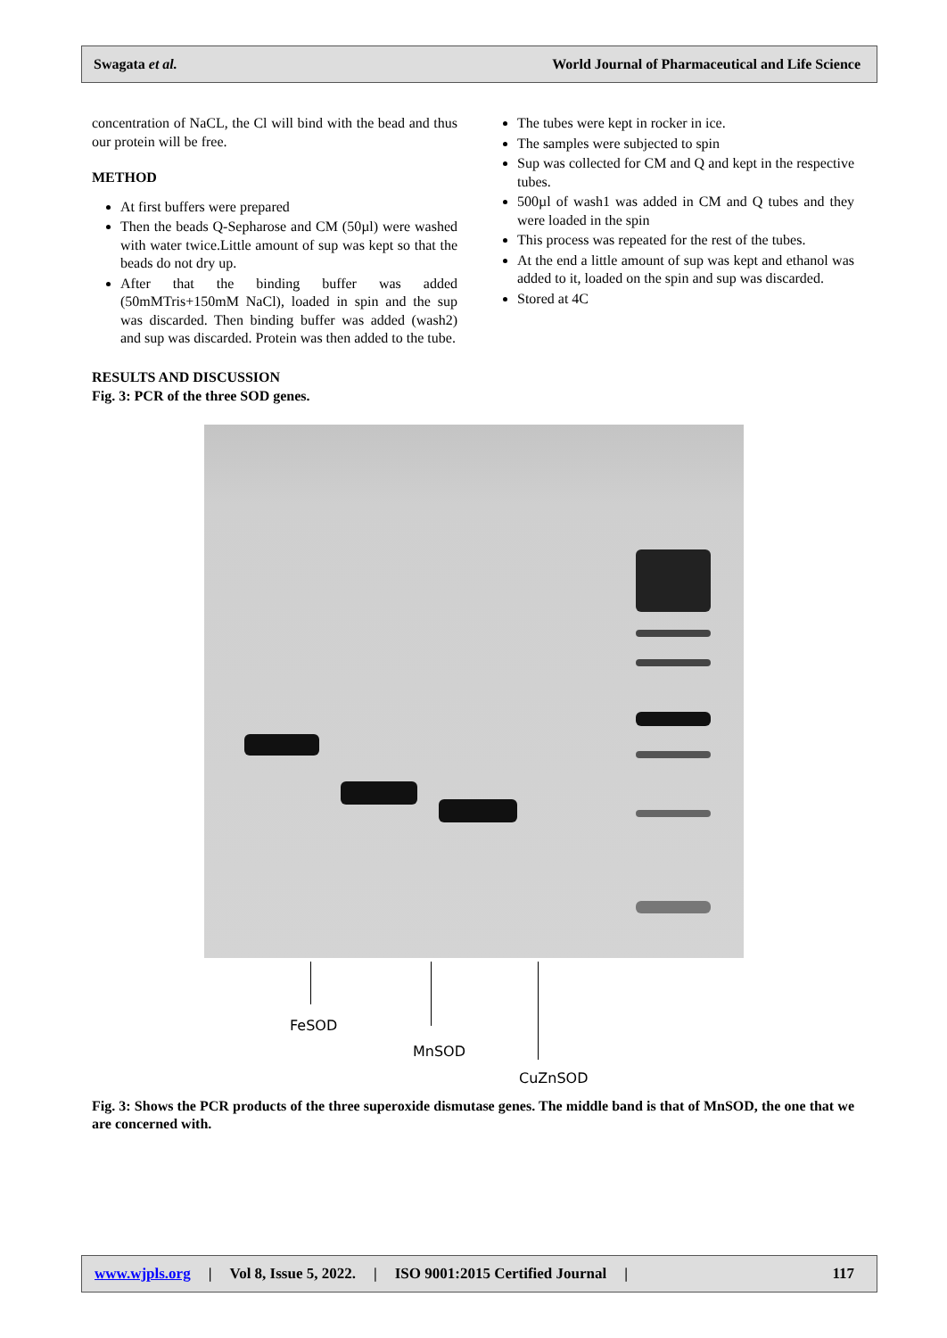Swagata et al. World Journal of Pharmaceutical and Life Science
concentration of NaCL, the Cl will bind with the bead and thus our protein will be free.
METHOD
At first buffers were prepared
Then the beads Q-Sepharose and CM (50µl) were washed with water twice.Little amount of sup was kept so that the beads do not dry up.
After that the binding buffer was added (50mMTris+150mM NaCl), loaded in spin and the sup was discarded. Then binding buffer was added (wash2) and sup was discarded. Protein was then added to the tube.
The tubes were kept in rocker in ice.
The samples were subjected to spin
Sup was collected for CM and Q and kept in the respective tubes.
500µl of wash1 was added in CM and Q tubes and they were loaded in the spin
This process was repeated for the rest of the tubes.
At the end a little amount of sup was kept and ethanol was added to it, loaded on the spin and sup was discarded.
Stored at 4C
RESULTS AND DISCUSSION
Fig. 3: PCR of the three SOD genes.
FeSOD
MnSOD
CuZnSOD
Fig. 3: Shows the PCR products of the three superoxide dismutase genes. The middle band is that of MnSOD, the one that we are concerned with.
www.wjpls.org | Vol 8, Issue 5, 2022. | ISO 9001:2015 Certified Journal | 117